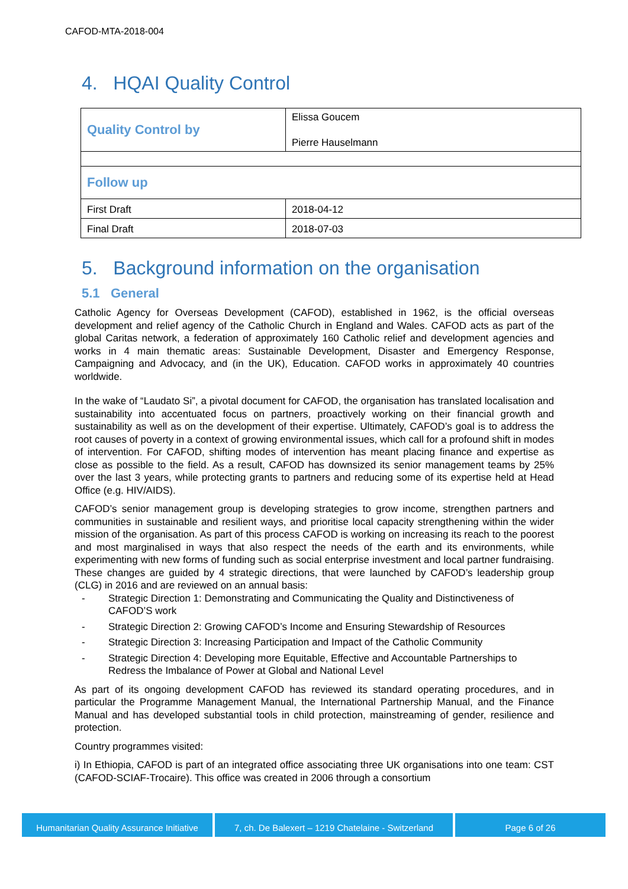CAFOD-MTA-2018-004
4. HQAI Quality Control
| Quality Control by | Elissa Goucem Pierre Hauselmann |
| Follow up | |
| First Draft | 2018-04-12 |
| Final Draft | 2018-07-03 |
5. Background information on the organisation
5.1 General
Catholic Agency for Overseas Development (CAFOD), established in 1962, is the official overseas development and relief agency of the Catholic Church in England and Wales. CAFOD acts as part of the global Caritas network, a federation of approximately 160 Catholic relief and development agencies and works in 4 main thematic areas: Sustainable Development, Disaster and Emergency Response, Campaigning and Advocacy, and (in the UK), Education. CAFOD works in approximately 40 countries worldwide.
In the wake of “Laudato Si”, a pivotal document for CAFOD, the organisation has translated localisation and sustainability into accentuated focus on partners, proactively working on their financial growth and sustainability as well as on the development of their expertise. Ultimately, CAFOD’s goal is to address the root causes of poverty in a context of growing environmental issues, which call for a profound shift in modes of intervention. For CAFOD, shifting modes of intervention has meant placing finance and expertise as close as possible to the field. As a result, CAFOD has downsized its senior management teams by 25% over the last 3 years, while protecting grants to partners and reducing some of its expertise held at Head Office (e.g. HIV/AIDS).
CAFOD’s senior management group is developing strategies to grow income, strengthen partners and communities in sustainable and resilient ways, and prioritise local capacity strengthening within the wider mission of the organisation. As part of this process CAFOD is working on increasing its reach to the poorest and most marginalised in ways that also respect the needs of the earth and its environments, while experimenting with new forms of funding such as social enterprise investment and local partner fundraising. These changes are guided by 4 strategic directions, that were launched by CAFOD’s leadership group (CLG) in 2016 and are reviewed on an annual basis:
- Strategic Direction 1: Demonstrating and Communicating the Quality and Distinctiveness of CAFOD’S work
- Strategic Direction 2: Growing CAFOD’s Income and Ensuring Stewardship of Resources
- Strategic Direction 3: Increasing Participation and Impact of the Catholic Community
- Strategic Direction 4: Developing more Equitable, Effective and Accountable Partnerships to Redress the Imbalance of Power at Global and National Level
As part of its ongoing development CAFOD has reviewed its standard operating procedures, and in particular the Programme Management Manual, the International Partnership Manual, and the Finance Manual and has developed substantial tools in child protection, mainstreaming of gender, resilience and protection.
Country programmes visited:
i) In Ethiopia, CAFOD is part of an integrated office associating three UK organisations into one team: CST (CAFOD-SCIAF-Trocaire). This office was created in 2006 through a consortium
Humanitarian Quality Assurance Initiative
7, ch. De Balexert – 1219 Chatelaine - Switzerland
Page 6 of 26